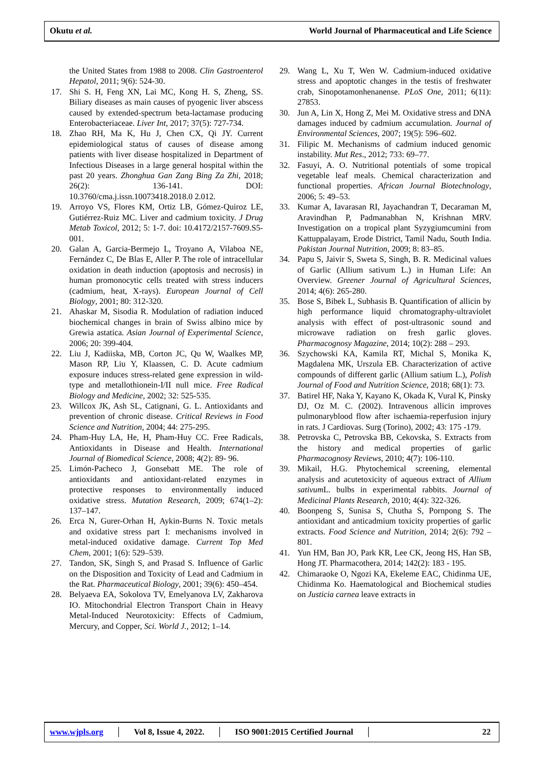Okutu et al. World Journal of Pharmaceutical and Life Science
the United States from 1988 to 2008. Clin Gastroenterol Hepatol, 2011; 9(6): 524-30.
17. Shi S. H, Feng XN, Lai MC, Kong H. S, Zheng, SS. Biliary diseases as main causes of pyogenic liver abscess caused by extended-spectrum beta-lactamase producing Enterobacteriaceae. Liver Int, 2017; 37(5): 727-734.
18. Zhao RH, Ma K, Hu J, Chen CX, Qi JY. Current epidemiological status of causes of disease among patients with liver disease hospitalized in Department of Infectious Diseases in a large general hospital within the past 20 years. Zhonghua Gan Zang Bing Za Zhi, 2018; 26(2): 136-141. DOI: 10.3760/cma.j.issn.10073418.2018.0 2.012.
19. Arroyo VS, Flores KM, Ortiz LB, Gómez-Quiroz LE, Gutiérrez-Ruiz MC. Liver and cadmium toxicity. J Drug Metab Toxicol, 2012; 5: 1-7. doi: 10.4172/2157-7609.S5-001.
20. Galan A, Garcia-Bermejo L, Troyano A, Vilaboa NE, Fernández C, De Blas E, Aller P. The role of intracellular oxidation in death induction (apoptosis and necrosis) in human promonocytic cells treated with stress inducers (cadmium, heat, X-rays). European Journal of Cell Biology, 2001; 80: 312-320.
21. Ahaskar M, Sisodia R. Modulation of radiation induced biochemical changes in brain of Swiss albino mice by Grewia astatica. Asian Journal of Experimental Science, 2006; 20: 399-404.
22. Liu J, Kadiiska, MB, Corton JC, Qu W, Waalkes MP, Mason RP, Liu Y, Klaassen, C. D. Acute cadmium exposure induces stress-related gene expression in wild-type and metallothionein-I/II null mice. Free Radical Biology and Medicine, 2002; 32: 525-535.
23. Willcox JK, Ash SL, Catignani, G. L. Antioxidants and prevention of chronic disease. Critical Reviews in Food Science and Nutrition, 2004; 44: 275-295.
24. Pham-Huy LA, He, H, Pham-Huy CC. Free Radicals, Antioxidants in Disease and Health. International Journal of Biomedical Science, 2008; 4(2): 89- 96.
25. Limón-Pacheco J, Gonsebatt ME. The role of antioxidants and antioxidant-related enzymes in protective responses to environmentally induced oxidative stress. Mutation Research, 2009; 674(1–2): 137–147.
26. Erca N, Gurer-Orhan H, Aykin-Burns N. Toxic metals and oxidative stress part I: mechanisms involved in metal-induced oxidative damage. Current Top Med Chem, 2001; 1(6): 529–539.
27. Tandon, SK, Singh S, and Prasad S. Influence of Garlic on the Disposition and Toxicity of Lead and Cadmium in the Rat. Pharmaceutical Biology, 2001; 39(6): 450–454.
28. Belyaeva EA, Sokolova TV, Emelyanova LV, Zakharova IO. Mitochondrial Electron Transport Chain in Heavy Metal-Induced Neurotoxicity: Effects of Cadmium, Mercury, and Copper, Sci. World J., 2012; 1–14.
29. Wang L, Xu T, Wen W. Cadmium-induced oxidative stress and apoptotic changes in the testis of freshwater crab, Sinopotamonhenanense. PLoS One, 2011; 6(11): 27853.
30. Jun A, Lin X, Hong Z, Mei M. Oxidative stress and DNA damages induced by cadmium accumulation. Journal of Environmental Sciences, 2007; 19(5): 596–602.
31. Filipic M. Mechanisms of cadmium induced genomic instability. Mut Res., 2012; 733: 69–77.
32. Fasuyi, A. O. Nutritional potentials of some tropical vegetable leaf meals. Chemical characterization and functional properties. African Journal Biotechnology, 2006; 5: 49–53.
33. Kumar A, Iavarasan RI, Jayachandran T, Decaraman M, Aravindhan P, Padmanabhan N, Krishnan MRV. Investigation on a tropical plant Syzygiumcumini from Kattuppalayam, Erode District, Tamil Nadu, South India. Pakistan Journal Nutrition, 2009; 8: 83–85.
34. Papu S, Jaivir S, Sweta S, Singh, B. R. Medicinal values of Garlic (Allium sativum L.) in Human Life: An Overview. Greener Journal of Agricultural Sciences, 2014; 4(6): 265-280.
35. Bose S, Bibek L, Subhasis B. Quantification of allicin by high performance liquid chromatography-ultraviolet analysis with effect of post-ultrasonic sound and microwave radiation on fresh garlic gloves. Pharmacognosy Magazine, 2014; 10(2): 288 – 293.
36. Szychowski KA, Kamila RT, Michal S, Monika K, Magdalena MK, Urszula EB. Characterization of active compounds of different garlic (Allium satium L.), Polish Journal of Food and Nutrition Science, 2018; 68(1): 73.
37. Batirel HF, Naka Y, Kayano K, Okada K, Vural K, Pinsky DJ, Oz M. C. (2002). Intravenous allicin improves pulmonaryblood flow after ischaemia-reperfusion injury in rats. J Cardiovas. Surg (Torino), 2002; 43: 175 -179.
38. Petrovska C, Petrovska BB, Cekovska, S. Extracts from the history and medical properties of garlic Pharmacognosy Reviews, 2010; 4(7): 106-110.
39. Mikail, H.G. Phytochemical screening, elemental analysis and acutetoxicity of aqueous extract of Allium sativum L. bulbs in experimental rabbits. Journal of Medicinal Plants Research, 2010; 4(4): 322-326.
40. Boonpeng S, Sunisa S, Chutha S, Pornpong S. The antioxidant and anticadmium toxicity properties of garlic extracts. Food Science and Nutrition, 2014; 2(6): 792 – 801.
41. Yun HM, Ban JO, Park KR, Lee CK, Jeong HS, Han SB, Hong JT. Pharmacothera, 2014; 142(2): 183 - 195.
42. Chimaraoke O, Ngozi KA, Ekeleme EAC, Chidinma UE, Chidinma Ko. Haematological and Biochemical studies on Justicia carnea leave extracts in
www.wjpls.org │ Vol 8, Issue 4, 2022. │ ISO 9001:2015 Certified Journal │ 22